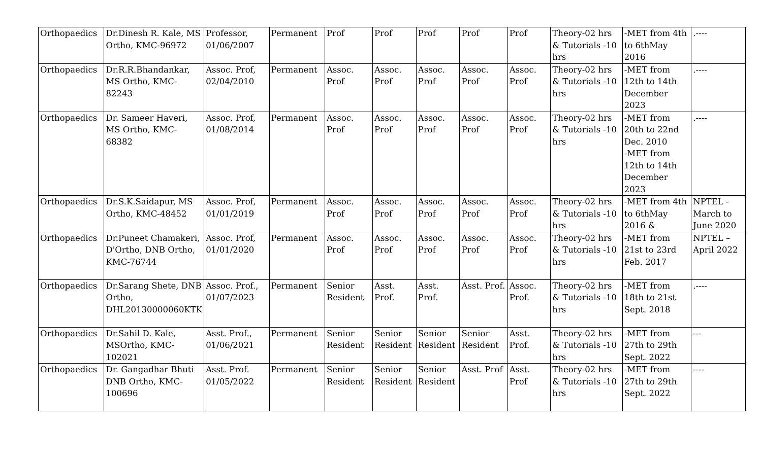| Orthopaedics | Dr.Dinesh R. Kale, MS Ortho, KMC-96972 | Professor, 01/06/2007 | Permanent | Prof | Prof | Prof | Prof | Prof | Theory-02 hrs & Tutorials -10 hrs | -MET from 4th to 6thMay 2016 | .---- |
| Orthopaedics | Dr.R.R.Bhandankar, MS Ortho, KMC-82243 | Assoc. Prof, 02/04/2010 | Permanent | Assoc. Prof | Assoc. Prof | Assoc. Prof | Assoc. Prof | Assoc. Prof | Theory-02 hrs & Tutorials -10 hrs | -MET from 12th to 14th December 2023 | .---- |
| Orthopaedics | Dr. Sameer Haveri, MS Ortho, KMC-68382 | Assoc. Prof, 01/08/2014 | Permanent | Assoc. Prof | Assoc. Prof | Assoc. Prof | Assoc. Prof | Assoc. Prof | Theory-02 hrs & Tutorials -10 hrs | -MET from 20th to 22nd Dec. 2010 -MET from 12th to 14th December 2023 | .---- |
| Orthopaedics | Dr.S.K.Saidapur, MS Ortho, KMC-48452 | Assoc. Prof, 01/01/2019 | Permanent | Assoc. Prof | Assoc. Prof | Assoc. Prof | Assoc. Prof | Assoc. Prof | Theory-02 hrs & Tutorials -10 hrs | -MET from 4th to 6thMay 2016 & | NPTEL - March to June 2020 |
| Orthopaedics | Dr.Puneet Chamakeri, D'Ortho, DNB Ortho, KMC-76744 | Assoc. Prof, 01/01/2020 | Permanent | Assoc. Prof | Assoc. Prof | Assoc. Prof | Assoc. Prof | Assoc. Prof | Theory-02 hrs & Tutorials -10 hrs | -MET from 21st to 23rd Feb. 2017 | NPTEL – April 2022 |
| Orthopaedics | Dr.Sarang Shete, DNB Ortho, DHL20130000060KTK | Assoc. Prof., 01/07/2023 | Permanent | Senior Resident | Asst. Prof. | Asst. Prof. | Asst. Prof. | Assoc. Prof. | Theory-02 hrs & Tutorials -10 hrs | -MET from 18th to 21st Sept. 2018 | .---- |
| Orthopaedics | Dr.Sahil D. Kale, MSOrtho, KMC-102021 | Asst. Prof., 01/06/2021 | Permanent | Senior Resident | Senior Resident | Senior Resident | Senior Resident | Asst. Prof. | Theory-02 hrs & Tutorials -10 hrs | -MET from 27th to 29th Sept. 2022 | --- |
| Orthopaedics | Dr. Gangadhar Bhuti DNB Ortho, KMC-100696 | Asst. Prof. 01/05/2022 | Permanent | Senior Resident | Senior Resident | Senior Resident | Asst. Prof | Asst. Prof | Theory-02 hrs & Tutorials -10 hrs | -MET from 27th to 29th Sept. 2022 | ---- |